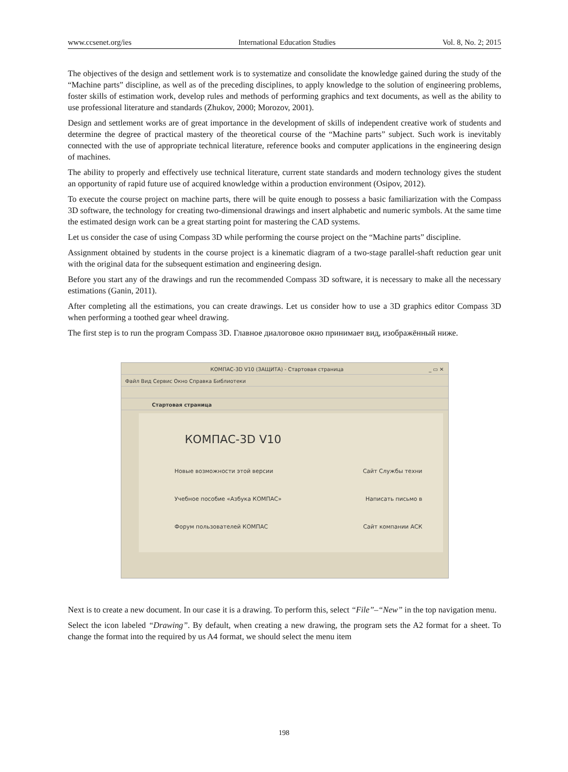www.ccsenet.org/ies International Education Studies Vol. 8, No. 2; 2015
The objectives of the design and settlement work is to systematize and consolidate the knowledge gained during the study of the “Machine parts” discipline, as well as of the preceding disciplines, to apply knowledge to the solution of engineering problems, foster skills of estimation work, develop rules and methods of performing graphics and text documents, as well as the ability to use professional literature and standards (Zhukov, 2000; Morozov, 2001).
Design and settlement works are of great importance in the development of skills of independent creative work of students and determine the degree of practical mastery of the theoretical course of the “Machine parts” subject. Such work is inevitably connected with the use of appropriate technical literature, reference books and computer applications in the engineering design of machines.
The ability to properly and effectively use technical literature, current state standards and modern technology gives the student an opportunity of rapid future use of acquired knowledge within a production environment (Osipov, 2012).
To execute the course project on machine parts, there will be quite enough to possess a basic familiarization with the Compass 3D software, the technology for creating two-dimensional drawings and insert alphabetic and numeric symbols. At the same time the estimated design work can be a great starting point for mastering the CAD systems.
Let us consider the case of using Compass 3D while performing the course project on the “Machine parts” discipline.
Assignment obtained by students in the course project is a kinematic diagram of a two-stage parallel-shaft reduction gear unit with the original data for the subsequent estimation and engineering design.
Before you start any of the drawings and run the recommended Compass 3D software, it is necessary to make all the necessary estimations (Ganin, 2011).
After completing all the estimations, you can create drawings. Let us consider how to use a 3D graphics editor Compass 3D when performing a toothed gear wheel drawing.
The first step is to run the program Compass 3D. Главное диалоговое окно принимает вид, изображённый ниже.
КОМПАС-3D V10 (ЗАЩИТА) - Стартовая страница _ ▭ ✕
Файл Вид Сервис Окно Справка Библиотеки
Стартовая страница
КОМПАС-3D V10
Новые возможности этой версии Сайт Службы техни
Учебное пособие «Азбука КОМПАС» Написать письмо в
Форум пользователей КОМПАС Сайт компании АСК
Next is to create a new document. In our case it is a drawing. To perform this, select “File”–“New” in the top navigation menu.
Select the icon labeled “Drawing”. By default, when creating a new drawing, the program sets the A2 format for a sheet. To change the format into the required by us A4 format, we should select the menu item
198